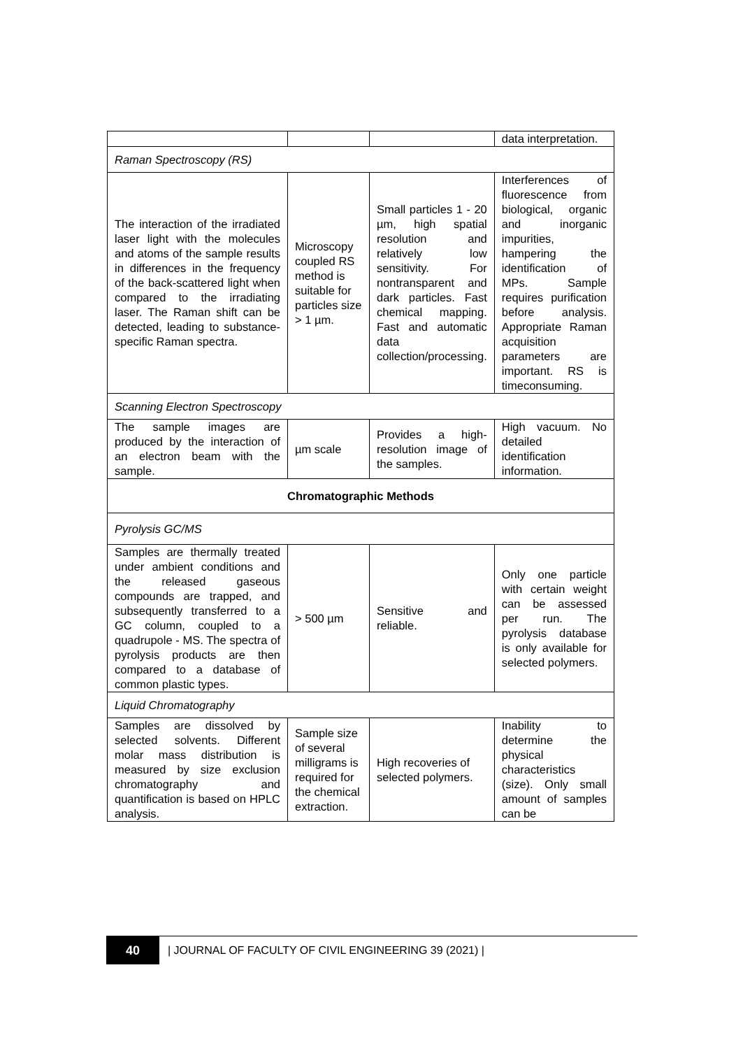| | | | data interpretation. |
| Raman Spectroscopy (RS) | | | |
| The interaction of the irradiated laser light with the molecules and atoms of the sample results in differences in the frequency of the back-scattered light when compared to the irradiating laser. The Raman shift can be detected, leading to substance-specific Raman spectra. | Microscopy coupled RS method is suitable for particles size > 1 µm. | Small particles 1 - 20 µm, high spatial resolution and relatively low sensitivity. For nontransparent and dark particles. Fast chemical mapping. Fast and automatic data collection/processing. | Interferences of fluorescence from biological, organic and inorganic impurities, hampering the identification of MPs. Sample requires purification before analysis. Appropriate Raman acquisition parameters are important. RS is timeconsuming. |
| Scanning Electron Spectroscopy | | | |
| The sample images are produced by the interaction of an electron beam with the sample. | µm scale | Provides a high-resolution image of the samples. | High vacuum. No detailed identification information. |
| Chromatographic Methods | | | |
| Pyrolysis GC/MS | | | |
| Samples are thermally treated under ambient conditions and the released gaseous compounds are trapped, and subsequently transferred to a GC column, coupled to a quadrupole - MS. The spectra of pyrolysis products are then compared to a database of common plastic types. | > 500 µm | Sensitive and reliable. | Only one particle with certain weight can be assessed per run. The pyrolysis database is only available for selected polymers. |
| Liquid Chromatography | | | |
| Samples are dissolved by selected solvents. Different molar mass distribution is measured by size exclusion chromatography and quantification is based on HPLC analysis. | Sample size of several milligrams is required for the chemical extraction. | High recoveries of selected polymers. | Inability to determine the physical characteristics (size). Only small amount of samples can be |
40
| JOURNAL OF FACULTY OF CIVIL ENGINEERING 39 (2021) |